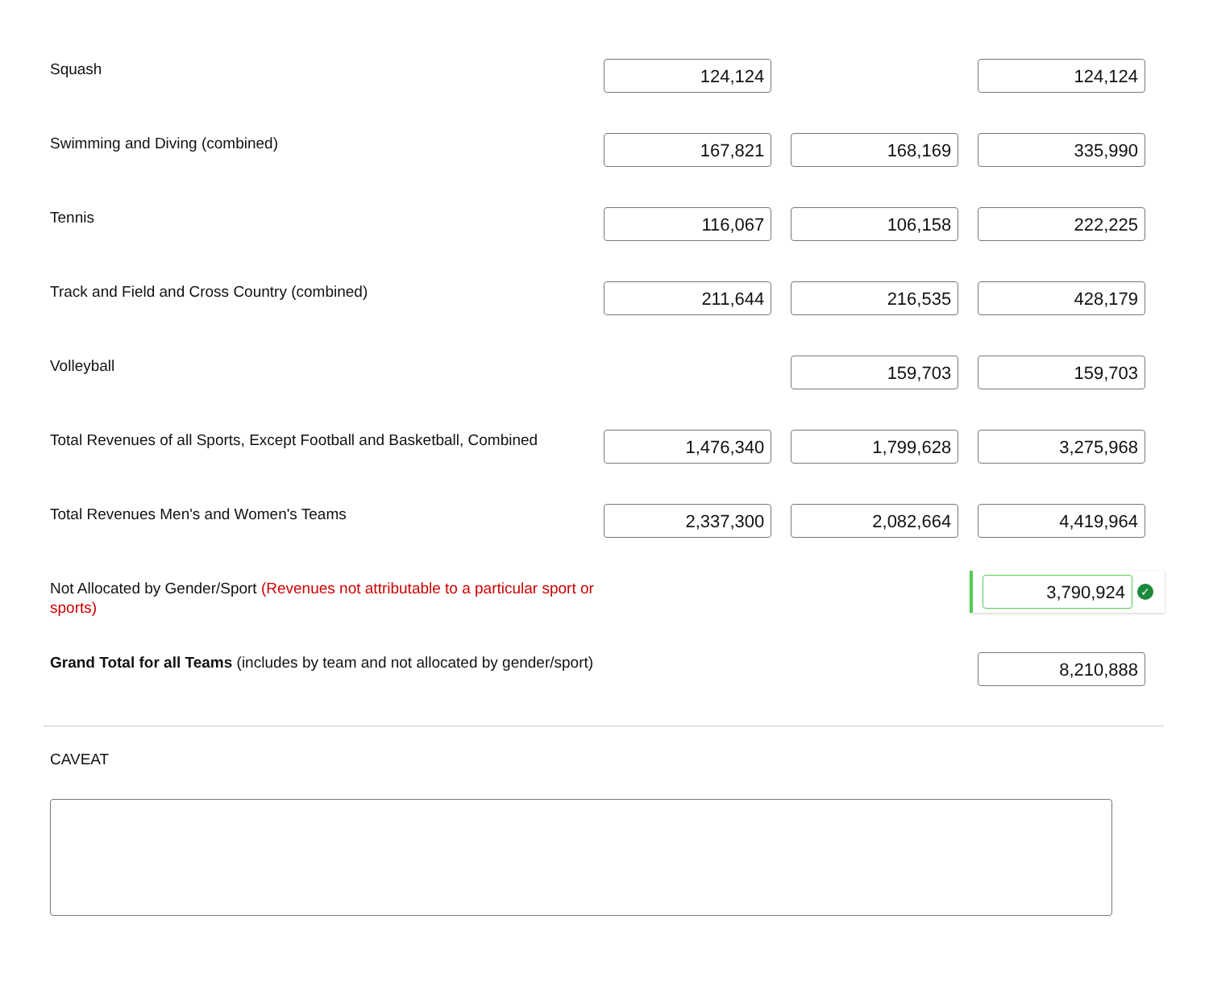| Squash | 124,124 | | 124,124 |
| Swimming and Diving (combined) | 167,821 | 168,169 | 335,990 |
| Tennis | 116,067 | 106,158 | 222,225 |
| Track and Field and Cross Country (combined) | 211,644 | 216,535 | 428,179 |
| Volleyball | | 159,703 | 159,703 |
| Total Revenues of all Sports, Except Football and Basketball, Combined | 1,476,340 | 1,799,628 | 3,275,968 |
| Total Revenues Men's and Women's Teams | 2,337,300 | 2,082,664 | 4,419,964 |
| Not Allocated by Gender/Sport (Revenues not attributable to a particular sport or sports) | | | 3,790,924 ✓ |
| Grand Total for all Teams (includes by team and not allocated by gender/sport) | | | 8,210,888 |
CAVEAT